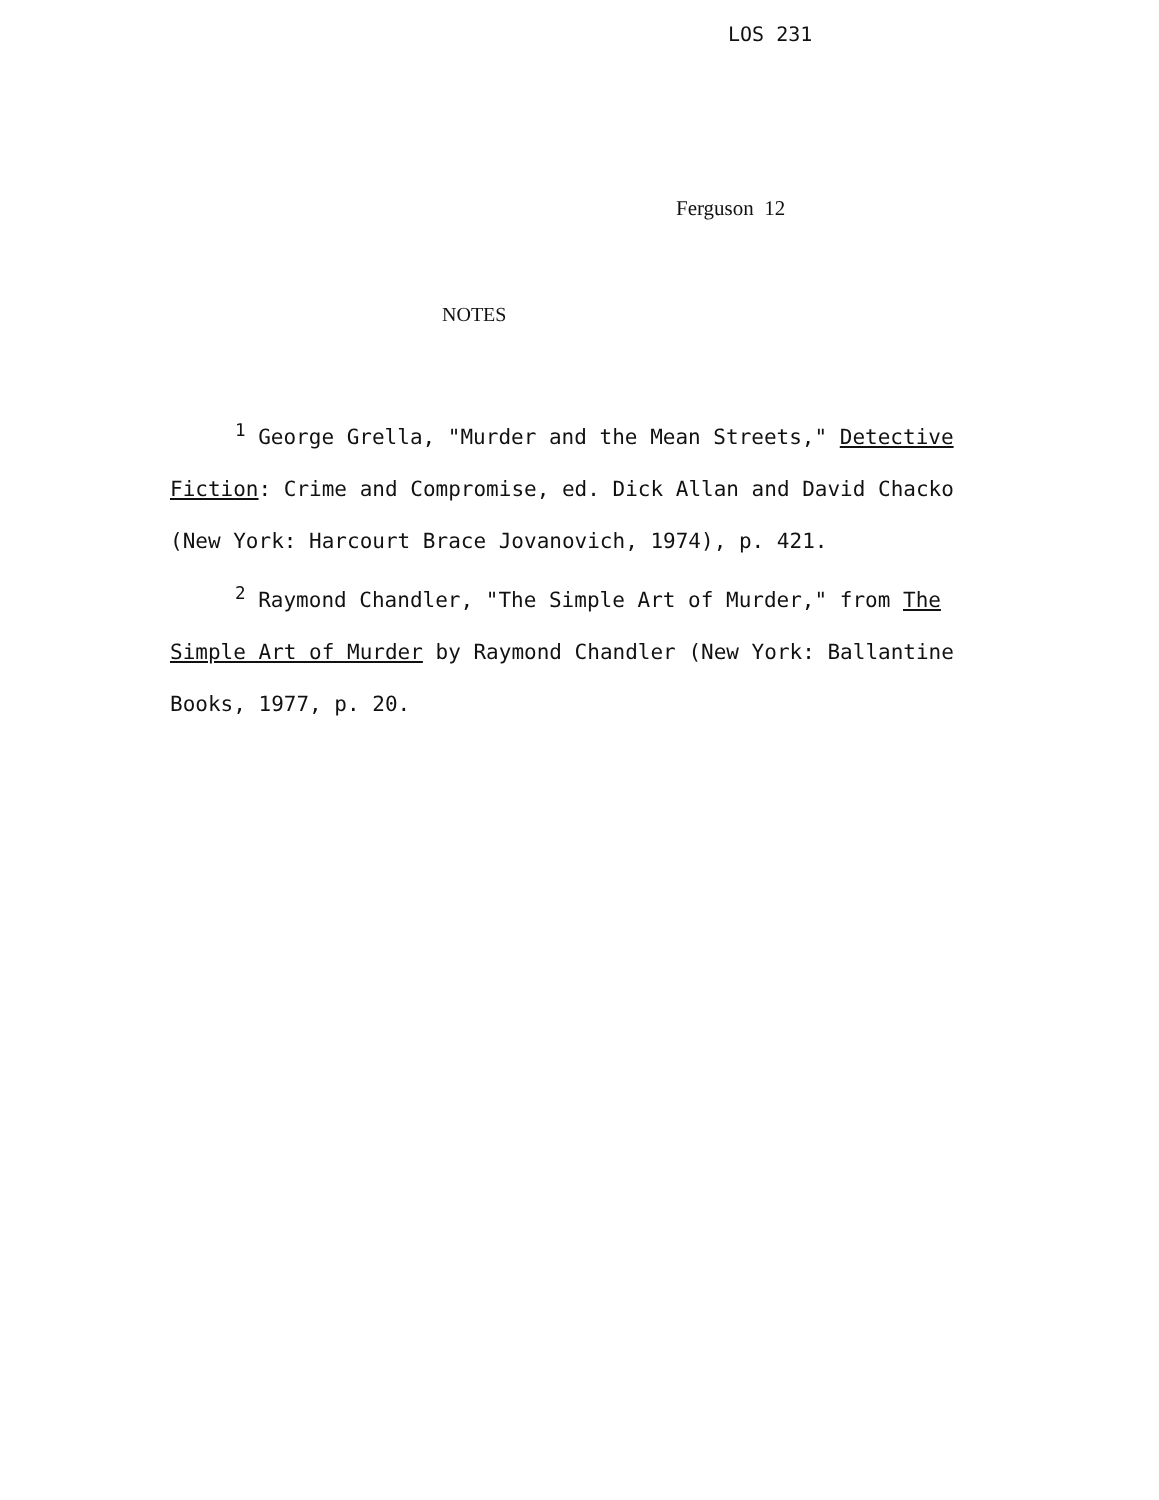LOS 231
Ferguson 12
NOTES
<sup>1</sup> George Grella, "Murder and the Mean Streets," Detective Fiction: Crime and Compromise, ed. Dick Allan and David Chacko (New York: Harcourt Brace Jovanovich, 1974), p. 421.
<sup>2</sup> Raymond Chandler, "The Simple Art of Murder," from The Simple Art of Murder by Raymond Chandler (New York: Ballantine Books, 1977, p. 20.